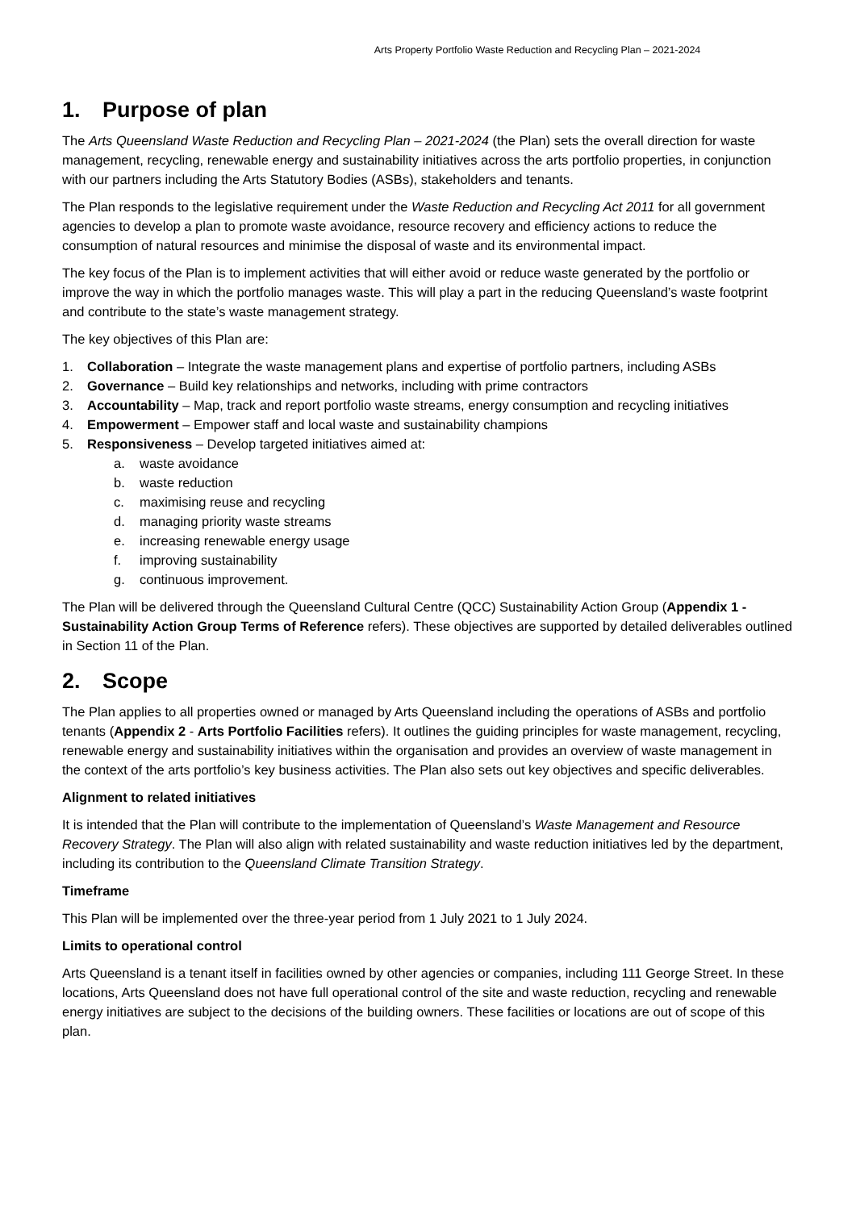Arts Property Portfolio Waste Reduction and Recycling Plan – 2021-2024
1. Purpose of plan
The Arts Queensland Waste Reduction and Recycling Plan – 2021-2024 (the Plan) sets the overall direction for waste management, recycling, renewable energy and sustainability initiatives across the arts portfolio properties, in conjunction with our partners including the Arts Statutory Bodies (ASBs), stakeholders and tenants.
The Plan responds to the legislative requirement under the Waste Reduction and Recycling Act 2011 for all government agencies to develop a plan to promote waste avoidance, resource recovery and efficiency actions to reduce the consumption of natural resources and minimise the disposal of waste and its environmental impact.
The key focus of the Plan is to implement activities that will either avoid or reduce waste generated by the portfolio or improve the way in which the portfolio manages waste. This will play a part in the reducing Queensland’s waste footprint and contribute to the state’s waste management strategy.
The key objectives of this Plan are:
1. Collaboration – Integrate the waste management plans and expertise of portfolio partners, including ASBs
2. Governance – Build key relationships and networks, including with prime contractors
3. Accountability – Map, track and report portfolio waste streams, energy consumption and recycling initiatives
4. Empowerment – Empower staff and local waste and sustainability champions
5. Responsiveness – Develop targeted initiatives aimed at:
a. waste avoidance
b. waste reduction
c. maximising reuse and recycling
d. managing priority waste streams
e. increasing renewable energy usage
f. improving sustainability
g. continuous improvement.
The Plan will be delivered through the Queensland Cultural Centre (QCC) Sustainability Action Group (Appendix 1 - Sustainability Action Group Terms of Reference refers). These objectives are supported by detailed deliverables outlined in Section 11 of the Plan.
2. Scope
The Plan applies to all properties owned or managed by Arts Queensland including the operations of ASBs and portfolio tenants (Appendix 2 - Arts Portfolio Facilities refers). It outlines the guiding principles for waste management, recycling, renewable energy and sustainability initiatives within the organisation and provides an overview of waste management in the context of the arts portfolio’s key business activities. The Plan also sets out key objectives and specific deliverables.
Alignment to related initiatives
It is intended that the Plan will contribute to the implementation of Queensland’s Waste Management and Resource Recovery Strategy. The Plan will also align with related sustainability and waste reduction initiatives led by the department, including its contribution to the Queensland Climate Transition Strategy.
Timeframe
This Plan will be implemented over the three-year period from 1 July 2021 to 1 July 2024.
Limits to operational control
Arts Queensland is a tenant itself in facilities owned by other agencies or companies, including 111 George Street. In these locations, Arts Queensland does not have full operational control of the site and waste reduction, recycling and renewable energy initiatives are subject to the decisions of the building owners. These facilities or locations are out of scope of this plan.